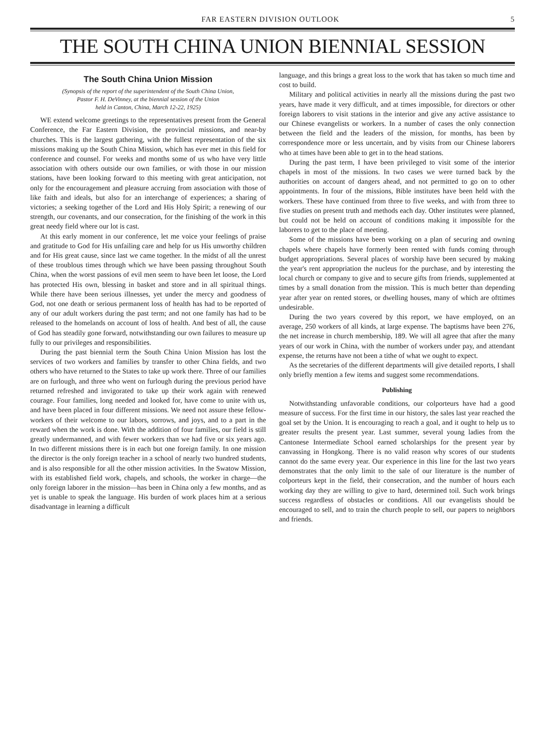FAR EASTERN DIVISION OUTLOOK 5
THE SOUTH CHINA UNION BIENNIAL SESSION
The South China Union Mission
(Synopsis of the report of the superintendent of the South China Union,
Pastor F. H. DeVinney, at the biennial session of the Union
held in Canton, China, March 12-22, 1925)
WE extend welcome greetings to the representatives present from the General Conference, the Far Eastern Division, the provincial missions, and near-by churches. This is the largest gathering, with the fullest representation of the six missions making up the South China Mission, which has ever met in this field for conference and counsel. For weeks and months some of us who have very little association with others outside our own families, or with those in our mission stations, have been looking forward to this meeting with great anticipation, not only for the encouragement and pleasure accruing from association with those of like faith and ideals, but also for an interchange of experiences; a sharing of victories; a seeking together of the Lord and His Holy Spirit; a renewing of our strength, our covenants, and our consecration, for the finishing of the work in this great needy field where our lot is cast.
At this early moment in our conference, let me voice your feelings of praise and gratitude to God for His unfailing care and help for us His unworthy children and for His great cause, since last we came together. In the midst of all the unrest of these troublous times through which we have been passing throughout South China, when the worst passions of evil men seem to have been let loose, the Lord has protected His own, blessing in basket and store and in all spiritual things. While there have been serious illnesses, yet under the mercy and goodness of God, not one death or serious permanent loss of health has had to be reported of any of our adult workers during the past term; and not one family has had to be released to the homelands on account of loss of health. And best of all, the cause of God has steadily gone forward, notwithstanding our own failures to measure up fully to our privileges and responsibilities.
During the past biennial term the South China Union Mission has lost the services of two workers and families by transfer to other China fields, and two others who have returned to the States to take up work there. Three of our families are on furlough, and three who went on furlough during the previous period have returned refreshed and invigorated to take up their work again with renewed courage. Four families, long needed and looked for, have come to unite with us, and have been placed in four different missions. We need not assure these fellow-workers of their welcome to our labors, sorrows, and joys, and to a part in the reward when the work is done. With the addition of four families, our field is still greatly undermanned, and with fewer workers than we had five or six years ago. In two different missions there is in each but one foreign family. In one mission the director is the only foreign teacher in a school of nearly two hundred students, and is also responsible for all the other mission activities. In the Swatow Mission, with its established field work, chapels, and schools, the worker in charge—the only foreign laborer in the mission—has been in China only a few months, and as yet is unable to speak the language. His burden of work places him at a serious disadvantage in learning a difficult
language, and this brings a great loss to the work that has taken so much time and cost to build.
Military and political activities in nearly all the missions during the past two years, have made it very difficult, and at times impossible, for directors or other foreign laborers to visit stations in the interior and give any active assistance to our Chinese evangelists or workers. In a number of cases the only connection between the field and the leaders of the mission, for months, has been by correspondence more or less uncertain, and by visits from our Chinese laborers who at times have been able to get in to the head stations.
During the past term, I have been privileged to visit some of the interior chapels in most of the missions. In two cases we were turned back by the authorities on account of dangers ahead, and not permitted to go on to other appointments. In four of the missions, Bible institutes have been held with the workers. These have continued from three to five weeks, and with from three to five studies on present truth and methods each day. Other institutes were planned, but could not be held on account of conditions making it impossible for the laborers to get to the place of meeting.
Some of the missions have been working on a plan of securing and owning chapels where chapels have formerly been rented with funds coming through budget appropriations. Several places of worship have been secured by making the year's rent appropriation the nucleus for the purchase, and by interesting the local church or company to give and to secure gifts from friends, supplemented at times by a small donation from the mission. This is much better than depending year after year on rented stores, or dwelling houses, many of which are ofttimes undesirable.
During the two years covered by this report, we have employed, on an average, 250 workers of all kinds, at large expense. The baptisms have been 276, the net increase in church membership, 189. We will all agree that after the many years of our work in China, with the number of workers under pay, and attendant expense, the returns have not been a tithe of what we ought to expect.
As the secretaries of the different departments will give detailed reports, I shall only briefly mention a few items and suggest some recommendations.
Publishing
Notwithstanding unfavorable conditions, our colporteurs have had a good measure of success. For the first time in our history, the sales last year reached the goal set by the Union. It is encouraging to reach a goal, and it ought to help us to greater results the present year. Last summer, several young ladies from the Cantonese Intermediate School earned scholarships for the present year by canvassing in Hongkong. There is no valid reason why scores of our students cannot do the same every year. Our experience in this line for the last two years demonstrates that the only limit to the sale of our literature is the number of colporteurs kept in the field, their consecration, and the number of hours each working day they are willing to give to hard, determined toil. Such work brings success regardless of obstacles or conditions. All our evangelists should be encouraged to sell, and to train the church people to sell, our papers to neighbors and friends.